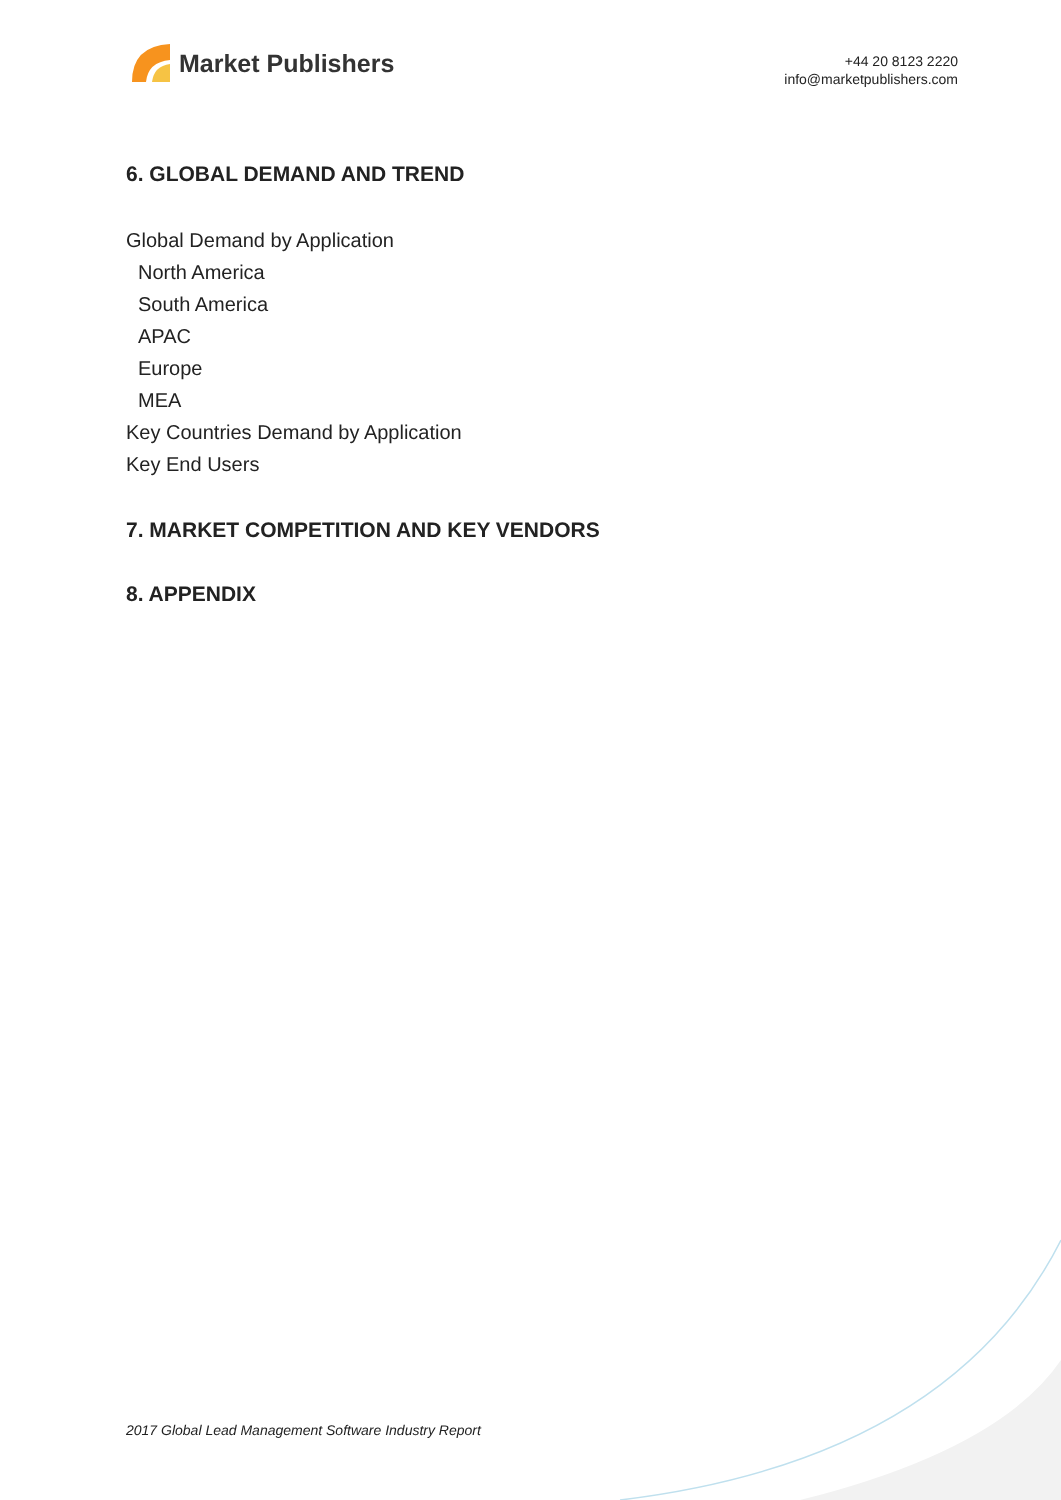Market Publishers
+44 20 8123 2220
info@marketpublishers.com
6. GLOBAL DEMAND AND TREND
Global Demand by Application
North America
South America
APAC
Europe
MEA
Key Countries Demand by Application
Key End Users
7. MARKET COMPETITION AND KEY VENDORS
8. APPENDIX
2017 Global Lead Management Software Industry Report